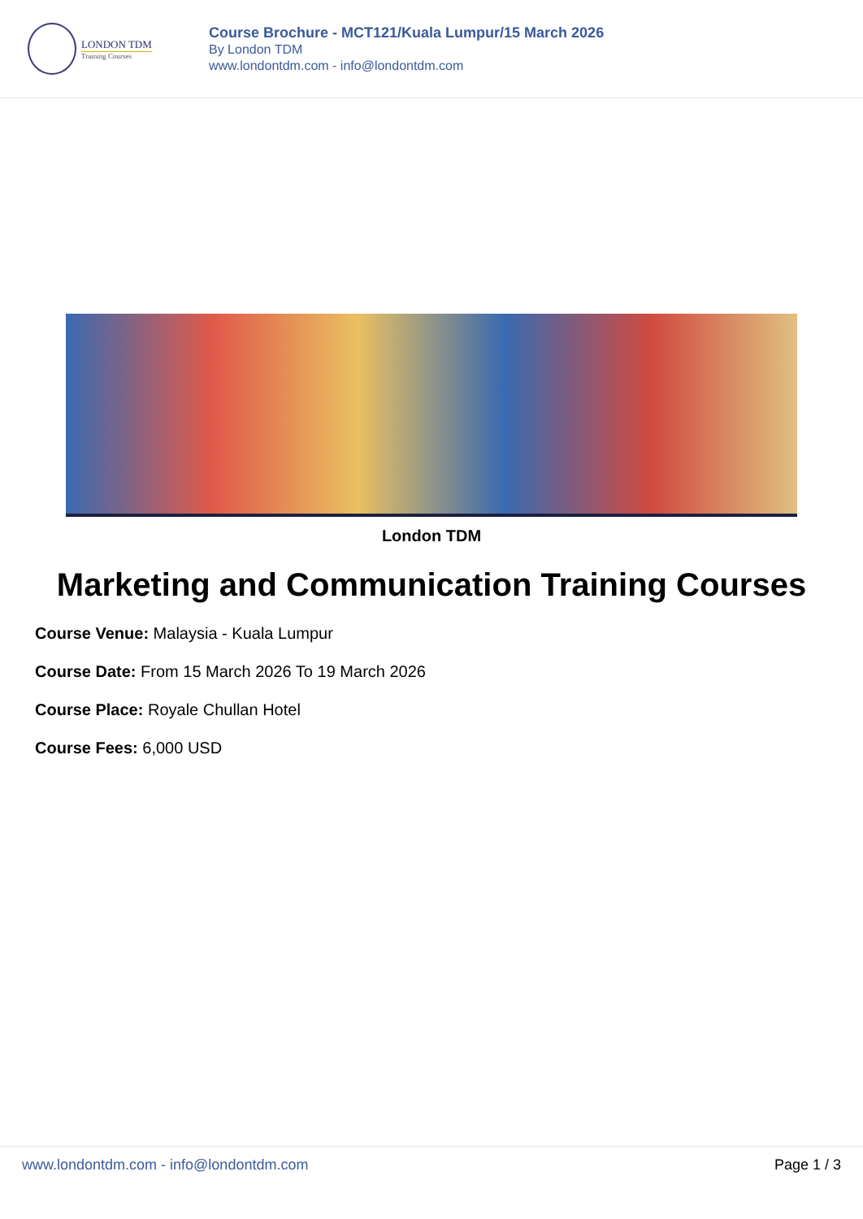LONDON TDM
Training Courses
Course Brochure - MCT121/Kuala Lumpur/15 March 2026
By London TDM
www.londontdm.com - info@londontdm.com
London TDM
Marketing and Communication Training Courses
Course Venue: Malaysia - Kuala Lumpur
Course Date: From 15 March 2026 To 19 March 2026
Course Place: Royale Chullan Hotel
Course Fees: 6,000 USD
www.londontdm.com - info@londontdm.com Page 1 / 3